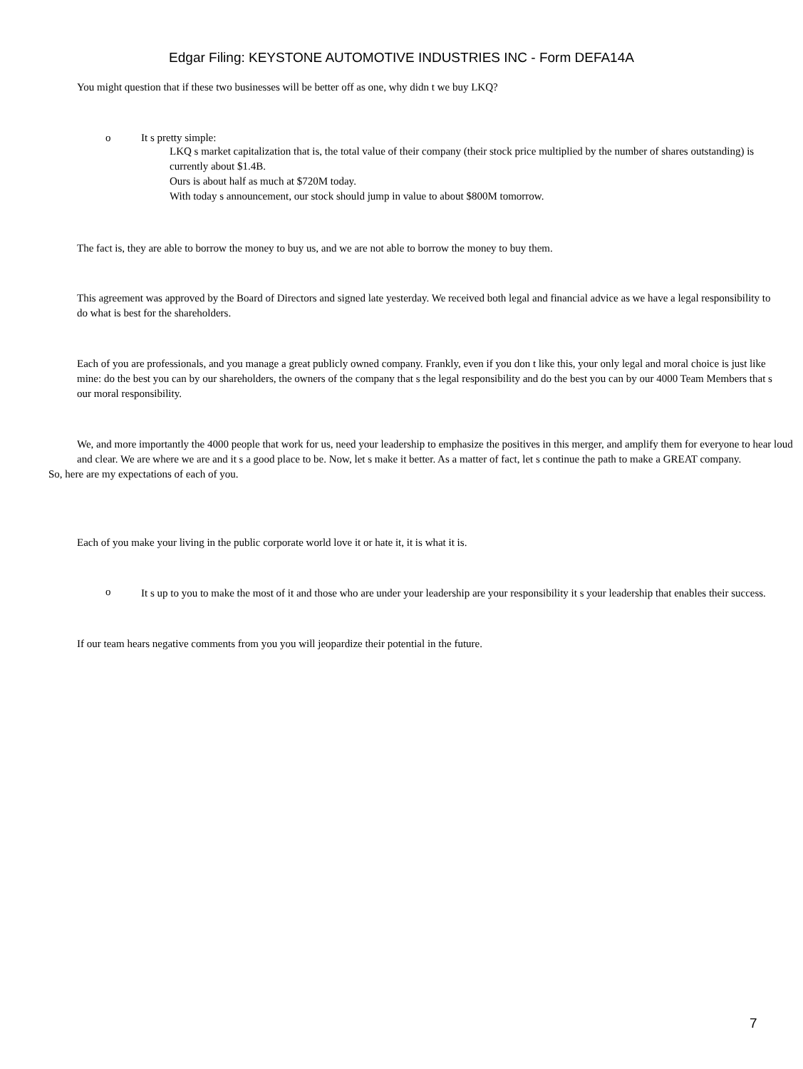Edgar Filing: KEYSTONE AUTOMOTIVE INDUSTRIES INC - Form DEFA14A
You might question that if these two businesses will be better off as one, why didn t we buy LKQ?
o It s pretty simple:
LKQ s market capitalization that is, the total value of their company (their stock price multiplied by the number of shares outstanding) is currently about $1.4B.
Ours is about half as much at $720M today.
With today s announcement, our stock should jump in value to about $800M tomorrow.
The fact is, they are able to borrow the money to buy us, and we are not able to borrow the money to buy them.
This agreement was approved by the Board of Directors and signed late yesterday. We received both legal and financial advice as we have a legal responsibility to do what is best for the shareholders.
Each of you are professionals, and you manage a great publicly owned company. Frankly, even if you don t like this, your only legal and moral choice is just like mine: do the best you can by our shareholders, the owners of the company that s the legal responsibility and do the best you can by our 4000 Team Members that s our moral responsibility.
We, and more importantly the 4000 people that work for us, need your leadership to emphasize the positives in this merger, and amplify them for everyone to hear loud and clear. We are where we are and it s a good place to be. Now, let s make it better. As a matter of fact, let s continue the path to make a GREAT company.
So, here are my expectations of each of you.
Each of you make your living in the public corporate world love it or hate it, it is what it is.
o It s up to you to make the most of it and those who are under your leadership are your responsibility it s your leadership that enables their success.
If our team hears negative comments from you you will jeopardize their potential in the future.
7